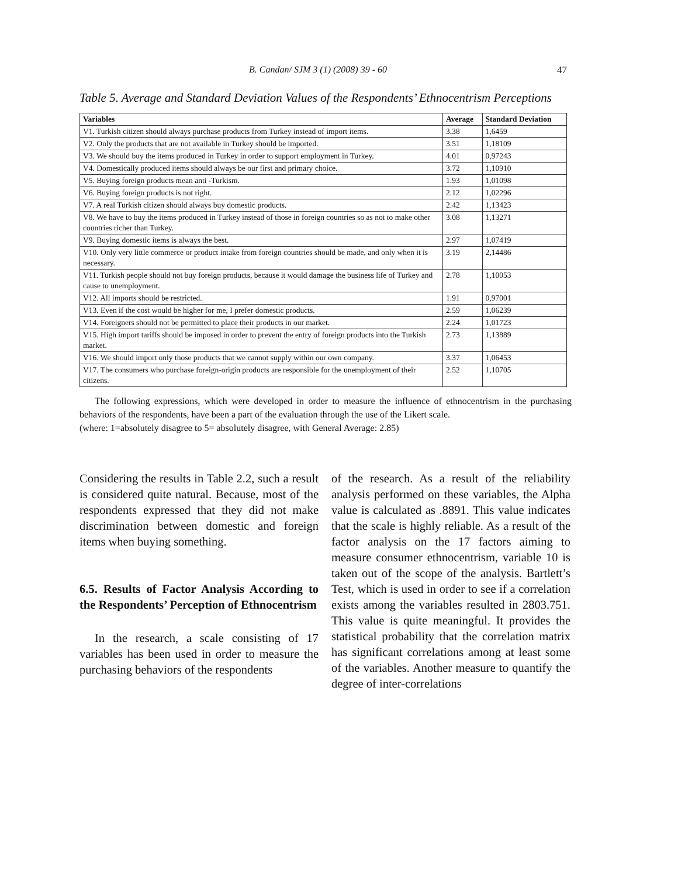B. Candan/ SJM 3 (1) (2008) 39 - 60 47
Table 5. Average and Standard Deviation Values of the Respondents’ Ethnocentrism Perceptions
| Variables | Average | Standard Deviation |
| --- | --- | --- |
| V1. Turkish citizen should always purchase products from Turkey instead of import items. | 3.38 | 1,6459 |
| V2. Only the products that are not available in Turkey should be imported. | 3.51 | 1,18109 |
| V3. We should buy the items produced in Turkey in order to support employment in Turkey. | 4.01 | 0,97243 |
| V4. Domestically produced items should always be our first and primary choice. | 3.72 | 1,10910 |
| V5. Buying foreign products mean anti -Turkism. | 1.93 | 1,01098 |
| V6. Buying foreign products is not right. | 2.12 | 1,02296 |
| V7. A real Turkish citizen should always buy domestic products. | 2.42 | 1,13423 |
| V8. We have to buy the items produced in Turkey instead of those in foreign countries so as not to make other countries richer than Turkey. | 3.08 | 1,13271 |
| V9. Buying domestic items is always the best. | 2.97 | 1,07419 |
| V10. Only very little commerce or product intake from foreign countries should be made, and only when it is necessary. | 3.19 | 2,14486 |
| V11. Turkish people should not buy foreign products, because it would damage the business life of Turkey and cause to unemployment. | 2.78 | 1,10053 |
| V12. All imports should be restricted. | 1.91 | 0,97001 |
| V13. Even if the cost would be higher for me, I prefer domestic products. | 2.59 | 1,06239 |
| V14. Foreigners should not be permitted to place their products in our market. | 2.24 | 1,01723 |
| V15. High import tariffs should be imposed in order to prevent the entry of foreign products into the Turkish market. | 2.73 | 1,13889 |
| V16. We should import only those products that we cannot supply within our own company. | 3.37 | 1,06453 |
| V17. The consumers who purchase foreign-origin products are responsible for the unemployment of their citizens. | 2.52 | 1,10705 |
The following expressions, which were developed in order to measure the influence of ethnocentrism in the purchasing behaviors of the respondents, have been a part of the evaluation through the use of the Likert scale.
(where: 1=absolutely disagree to 5= absolutely disagree, with General Average: 2.85)
Considering the results in Table 2.2, such a result is considered quite natural. Because, most of the respondents expressed that they did not make discrimination between domestic and foreign items when buying something.
6.5. Results of Factor Analysis According to the Respondents’ Perception of Ethnocentrism
In the research, a scale consisting of 17 variables has been used in order to measure the purchasing behaviors of the respondents
of the research. As a result of the reliability analysis performed on these variables, the Alpha value is calculated as .8891. This value indicates that the scale is highly reliable. As a result of the factor analysis on the 17 factors aiming to measure consumer ethnocentrism, variable 10 is taken out of the scope of the analysis. Bartlett’s Test, which is used in order to see if a correlation exists among the variables resulted in 2803.751. This value is quite meaningful. It provides the statistical probability that the correlation matrix has significant correlations among at least some of the variables. Another measure to quantify the degree of inter-correlations